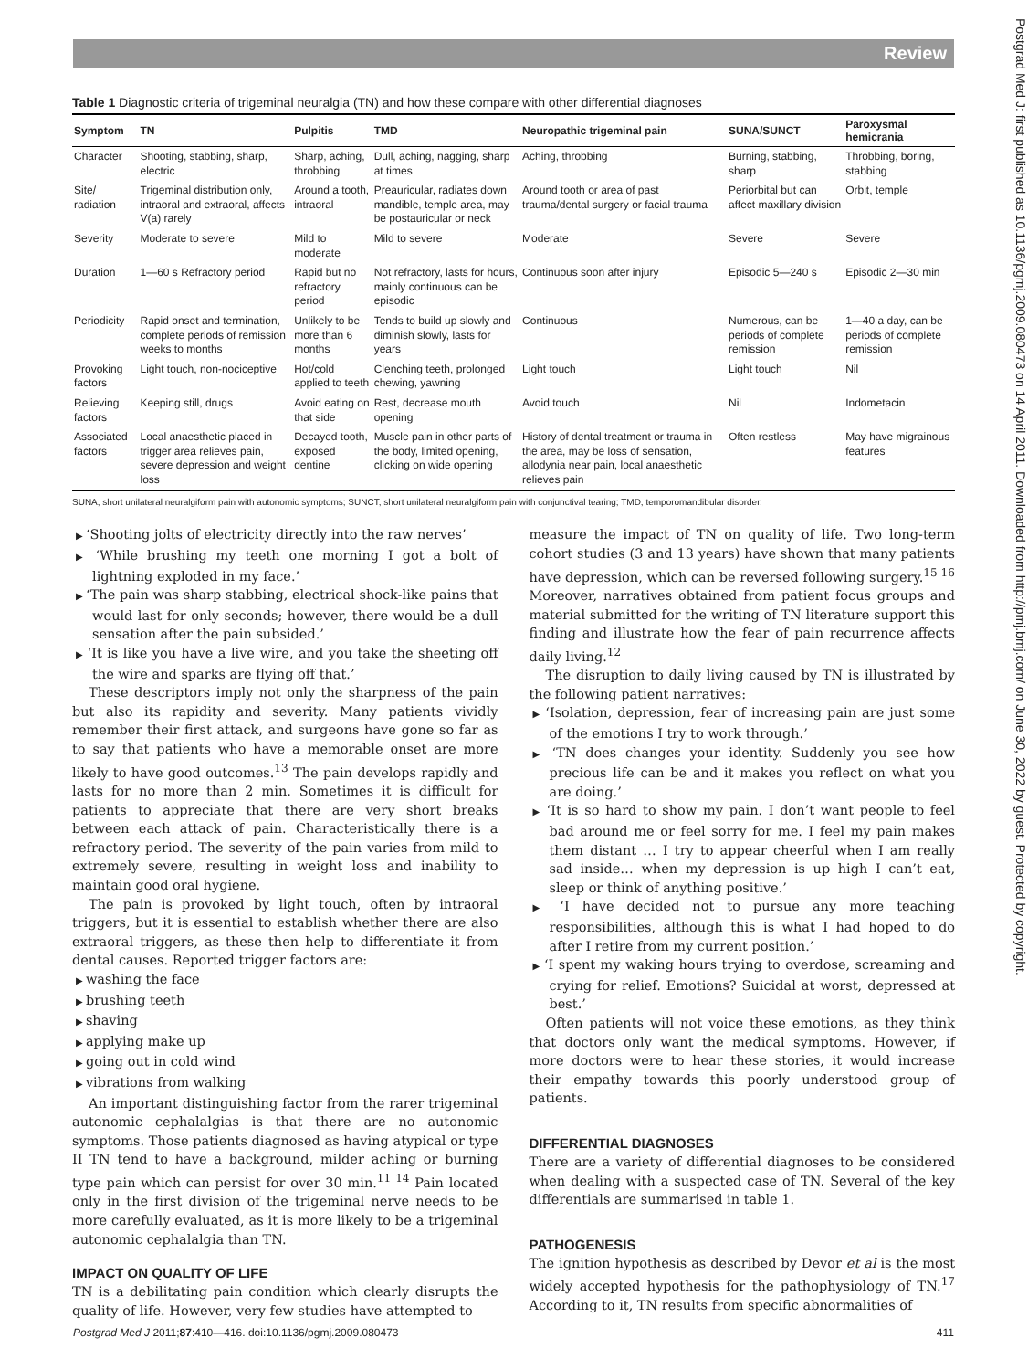Review
Table 1 Diagnostic criteria of trigeminal neuralgia (TN) and how these compare with other differential diagnoses
| Symptom | TN | Pulpitis | TMD | Neuropathic trigeminal pain | SUNA/SUNCT | Paroxysmal hemicrania |
| --- | --- | --- | --- | --- | --- | --- |
| Character | Shooting, stabbing, sharp, electric | Sharp, aching, throbbing | Dull, aching, nagging, sharp at times | Aching, throbbing | Burning, stabbing, sharp | Throbbing, boring, stabbing |
| Site/ radiation | Trigeminal distribution only, intraoral and extraoral, affects V(a) rarely | Around a tooth, intraoral | Preauricular, radiates down mandible, temple area, may be postauricular or neck | Around tooth or area of past trauma/dental surgery or facial trauma | Periorbital but can affect maxillary division | Orbit, temple |
| Severity | Moderate to severe | Mild to moderate | Mild to severe | Moderate | Severe | Severe |
| Duration | 1—60 s Refractory period | Rapid but no refractory period | Not refractory, lasts for hours, mainly continuous can be episodic | Continuous soon after injury | Episodic 5—240 s | Episodic 2—30 min |
| Periodicity | Rapid onset and termination, complete periods of remission weeks to months | Unlikely to be more than 6 months | Tends to build up slowly and diminish slowly, lasts for years | Continuous | Numerous, can be periods of complete remission | 1—40 a day, can be periods of complete remission |
| Provoking factors | Light touch, non-nociceptive | Hot/cold applied to teeth | Clenching teeth, prolonged chewing, yawning | Light touch | Light touch | Nil |
| Relieving factors | Keeping still, drugs | Avoid eating on that side | Rest, decrease mouth opening | Avoid touch | Nil | Indometacin |
| Associated factors | Local anaesthetic placed in trigger area relieves pain, severe depression and weight loss | Decayed tooth, exposed dentine | Muscle pain in other parts of the body, limited opening, clicking on wide opening | History of dental treatment or trauma in the area, may be loss of sensation, allodynia near pain, local anaesthetic relieves pain | Often restless | May have migrainous features |
SUNA, short unilateral neuralgiform pain with autonomic symptoms; SUNCT, short unilateral neuralgiform pain with conjunctival tearing; TMD, temporomandibular disorder.
‘Shooting jolts of electricity directly into the raw nerves’
‘While brushing my teeth one morning I got a bolt of lightning exploded in my face.’
‘The pain was sharp stabbing, electrical shock-like pains that would last for only seconds; however, there would be a dull sensation after the pain subsided.’
‘It is like you have a live wire, and you take the sheeting off the wire and sparks are flying off that.’
These descriptors imply not only the sharpness of the pain but also its rapidity and severity. Many patients vividly remember their first attack, and surgeons have gone so far as to say that patients who have a memorable onset are more likely to have good outcomes.<sup>13</sup> The pain develops rapidly and lasts for no more than 2 min. Sometimes it is difficult for patients to appreciate that there are very short breaks between each attack of pain. Characteristically there is a refractory period. The severity of the pain varies from mild to extremely severe, resulting in weight loss and inability to maintain good oral hygiene.
The pain is provoked by light touch, often by intraoral triggers, but it is essential to establish whether there are also extraoral triggers, as these then help to differentiate it from dental causes. Reported trigger factors are:
washing the face
brushing teeth
shaving
applying make up
going out in cold wind
vibrations from walking
An important distinguishing factor from the rarer trigeminal autonomic cephalalgias is that there are no autonomic symptoms. Those patients diagnosed as having atypical or type II TN tend to have a background, milder aching or burning type pain which can persist for over 30 min.<sup>11 14</sup> Pain located only in the first division of the trigeminal nerve needs to be more carefully evaluated, as it is more likely to be a trigeminal autonomic cephalalgia than TN.
IMPACT ON QUALITY OF LIFE
TN is a debilitating pain condition which clearly disrupts the quality of life. However, very few studies have attempted to
measure the impact of TN on quality of life. Two long-term cohort studies (3 and 13 years) have shown that many patients have depression, which can be reversed following surgery.<sup>15 16</sup> Moreover, narratives obtained from patient focus groups and material submitted for the writing of TN literature support this finding and illustrate how the fear of pain recurrence affects daily living.<sup>12</sup>
The disruption to daily living caused by TN is illustrated by the following patient narratives:
‘Isolation, depression, fear of increasing pain are just some of the emotions I try to work through.’
‘TN does changes your identity. Suddenly you see how precious life can be and it makes you reflect on what you are doing.’
‘It is so hard to show my pain. I don’t want people to feel bad around me or feel sorry for me. I feel my pain makes them distant … I try to appear cheerful when I am really sad inside… when my depression is up high I can’t eat, sleep or think of anything positive.’
‘I have decided not to pursue any more teaching responsibilities, although this is what I had hoped to do after I retire from my current position.’
‘I spent my waking hours trying to overdose, screaming and crying for relief. Emotions? Suicidal at worst, depressed at best.’
Often patients will not voice these emotions, as they think that doctors only want the medical symptoms. However, if more doctors were to hear these stories, it would increase their empathy towards this poorly understood group of patients.
DIFFERENTIAL DIAGNOSES
There are a variety of differential diagnoses to be considered when dealing with a suspected case of TN. Several of the key differentials are summarised in table 1.
PATHOGENESIS
The ignition hypothesis as described by Devor et al is the most widely accepted hypothesis for the pathophysiology of TN.<sup>17</sup> According to it, TN results from specific abnormalities of
Postgrad Med J 2011;87:410—416. doi:10.1136/pgmj.2009.080473 411
Postgrad Med J: first published as 10.1136/pgmj.2009.080473 on 14 April 2011. Downloaded from http://pmj.bmj.com/ on June 30, 2022 by guest. Protected by copyright.